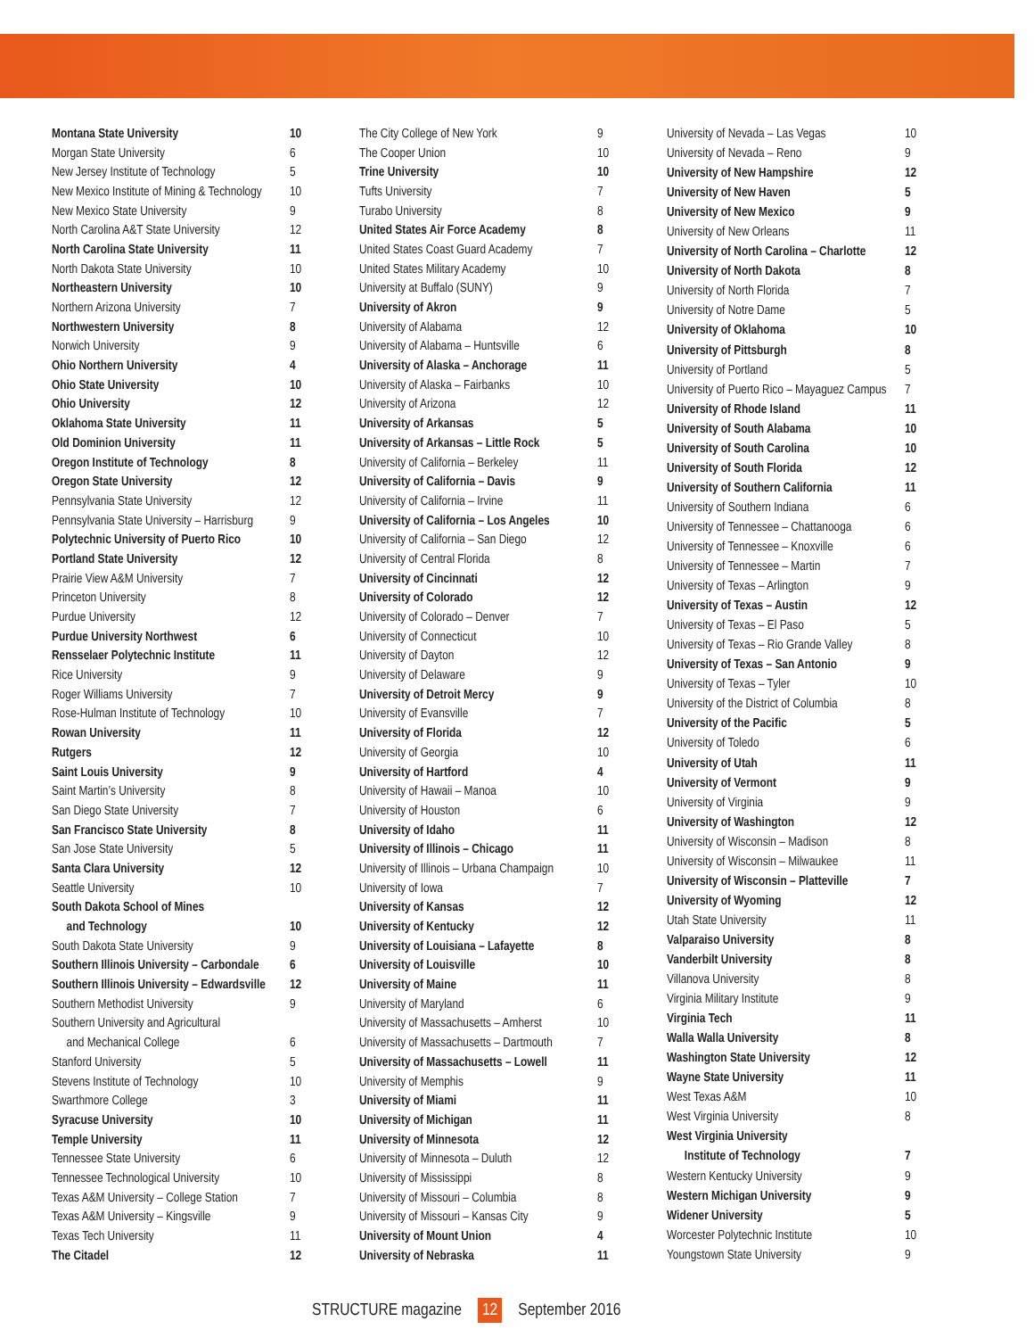| Montana State University | 10 |
| Morgan State University | 6 |
| New Jersey Institute of Technology | 5 |
| New Mexico Institute of Mining & Technology | 10 |
| New Mexico State University | 9 |
| North Carolina A&T State University | 12 |
| North Carolina State University | 11 |
| North Dakota State University | 10 |
| Northeastern University | 10 |
| Northern Arizona University | 7 |
| Northwestern University | 8 |
| Norwich University | 9 |
| Ohio Northern University | 4 |
| Ohio State University | 10 |
| Ohio University | 12 |
| Oklahoma State University | 11 |
| Old Dominion University | 11 |
| Oregon Institute of Technology | 8 |
| Oregon State University | 12 |
| Pennsylvania State University | 12 |
| Pennsylvania State University – Harrisburg | 9 |
| Polytechnic University of Puerto Rico | 10 |
| Portland State University | 12 |
| Prairie View A&M University | 7 |
| Princeton University | 8 |
| Purdue University | 12 |
| Purdue University Northwest | 6 |
| Rensselaer Polytechnic Institute | 11 |
| Rice University | 9 |
| Roger Williams University | 7 |
| Rose-Hulman Institute of Technology | 10 |
| Rowan University | 11 |
| Rutgers | 12 |
| Saint Louis University | 9 |
| Saint Martin’s University | 8 |
| San Diego State University | 7 |
| San Francisco State University | 8 |
| San Jose State University | 5 |
| Santa Clara University | 12 |
| Seattle University | 10 |
| South Dakota School of Mines | |
| and Technology | 10 |
| South Dakota State University | 9 |
| Southern Illinois University – Carbondale | 6 |
| Southern Illinois University – Edwardsville | 12 |
| Southern Methodist University | 9 |
| Southern University and Agricultural | |
| and Mechanical College | 6 |
| Stanford University | 5 |
| Stevens Institute of Technology | 10 |
| Swarthmore College | 3 |
| Syracuse University | 10 |
| Temple University | 11 |
| Tennessee State University | 6 |
| Tennessee Technological University | 10 |
| Texas A&M University – College Station | 7 |
| Texas A&M University – Kingsville | 9 |
| Texas Tech University | 11 |
| The Citadel | 12 |
| The City College of New York | 9 |
| The Cooper Union | 10 |
| Trine University | 10 |
| Tufts University | 7 |
| Turabo University | 8 |
| United States Air Force Academy | 8 |
| United States Coast Guard Academy | 7 |
| United States Military Academy | 10 |
| University at Buffalo (SUNY) | 9 |
| University of Akron | 9 |
| University of Alabama | 12 |
| University of Alabama – Huntsville | 6 |
| University of Alaska – Anchorage | 11 |
| University of Alaska – Fairbanks | 10 |
| University of Arizona | 12 |
| University of Arkansas | 5 |
| University of Arkansas – Little Rock | 5 |
| University of California – Berkeley | 11 |
| University of California – Davis | 9 |
| University of California – Irvine | 11 |
| University of California – Los Angeles | 10 |
| University of California – San Diego | 12 |
| University of Central Florida | 8 |
| University of Cincinnati | 12 |
| University of Colorado | 12 |
| University of Colorado – Denver | 7 |
| University of Connecticut | 10 |
| University of Dayton | 12 |
| University of Delaware | 9 |
| University of Detroit Mercy | 9 |
| University of Evansville | 7 |
| University of Florida | 12 |
| University of Georgia | 10 |
| University of Hartford | 4 |
| University of Hawaii – Manoa | 10 |
| University of Houston | 6 |
| University of Idaho | 11 |
| University of Illinois – Chicago | 11 |
| University of Illinois – Urbana Champaign | 10 |
| University of Iowa | 7 |
| University of Kansas | 12 |
| University of Kentucky | 12 |
| University of Louisiana – Lafayette | 8 |
| University of Louisville | 10 |
| University of Maine | 11 |
| University of Maryland | 6 |
| University of Massachusetts – Amherst | 10 |
| University of Massachusetts – Dartmouth | 7 |
| University of Massachusetts – Lowell | 11 |
| University of Memphis | 9 |
| University of Miami | 11 |
| University of Michigan | 11 |
| University of Minnesota | 12 |
| University of Minnesota – Duluth | 12 |
| University of Mississippi | 8 |
| University of Missouri – Columbia | 8 |
| University of Missouri – Kansas City | 9 |
| University of Mount Union | 4 |
| University of Nebraska | 11 |
| University of Nevada – Las Vegas | 10 |
| University of Nevada – Reno | 9 |
| University of New Hampshire | 12 |
| University of New Haven | 5 |
| University of New Mexico | 9 |
| University of New Orleans | 11 |
| University of North Carolina – Charlotte | 12 |
| University of North Dakota | 8 |
| University of North Florida | 7 |
| University of Notre Dame | 5 |
| University of Oklahoma | 10 |
| University of Pittsburgh | 8 |
| University of Portland | 5 |
| University of Puerto Rico – Mayaguez Campus | 7 |
| University of Rhode Island | 11 |
| University of South Alabama | 10 |
| University of South Carolina | 10 |
| University of South Florida | 12 |
| University of Southern California | 11 |
| University of Southern Indiana | 6 |
| University of Tennessee – Chattanooga | 6 |
| University of Tennessee – Knoxville | 6 |
| University of Tennessee – Martin | 7 |
| University of Texas – Arlington | 9 |
| University of Texas – Austin | 12 |
| University of Texas – El Paso | 5 |
| University of Texas – Rio Grande Valley | 8 |
| University of Texas – San Antonio | 9 |
| University of Texas – Tyler | 10 |
| University of the District of Columbia | 8 |
| University of the Pacific | 5 |
| University of Toledo | 6 |
| University of Utah | 11 |
| University of Vermont | 9 |
| University of Virginia | 9 |
| University of Washington | 12 |
| University of Wisconsin – Madison | 8 |
| University of Wisconsin – Milwaukee | 11 |
| University of Wisconsin – Platteville | 7 |
| University of Wyoming | 12 |
| Utah State University | 11 |
| Valparaiso University | 8 |
| Vanderbilt University | 8 |
| Villanova University | 8 |
| Virginia Military Institute | 9 |
| Virginia Tech | 11 |
| Walla Walla University | 8 |
| Washington State University | 12 |
| Wayne State University | 11 |
| West Texas A&M | 10 |
| West Virginia University | 8 |
| West Virginia University | |
| Institute of Technology | 7 |
| Western Kentucky University | 9 |
| Western Michigan University | 9 |
| Widener University | 5 |
| Worcester Polytechnic Institute | 10 |
| Youngstown State University | 9 |
STRUCTURE magazine 12 September 2016